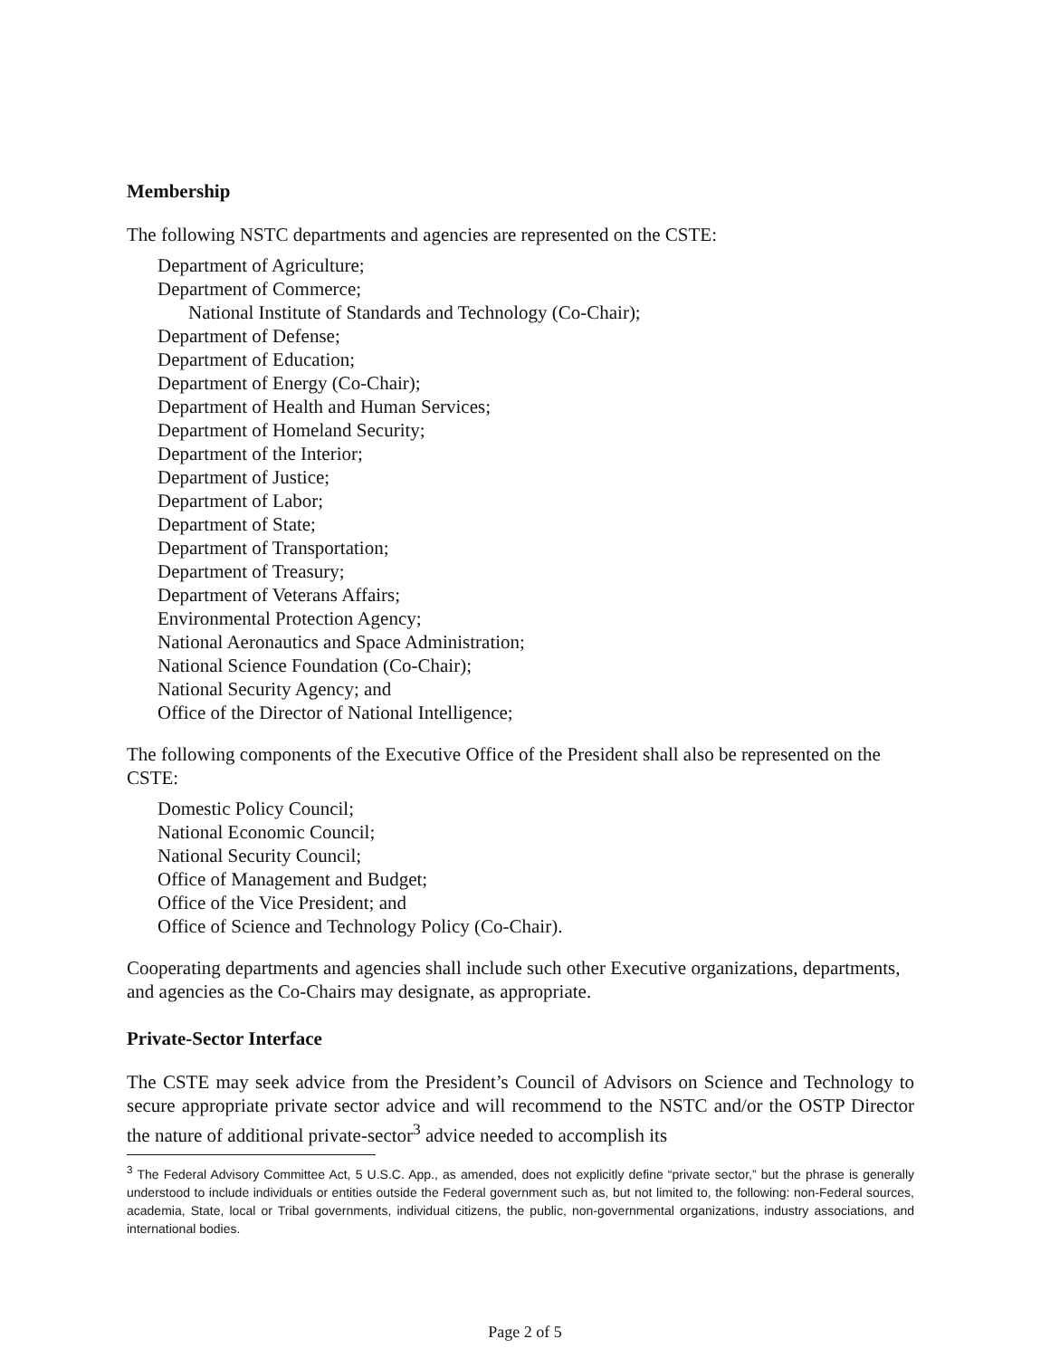Membership
The following NSTC departments and agencies are represented on the CSTE:
Department of Agriculture;
Department of Commerce;
National Institute of Standards and Technology (Co-Chair);
Department of Defense;
Department of Education;
Department of Energy (Co-Chair);
Department of Health and Human Services;
Department of Homeland Security;
Department of the Interior;
Department of Justice;
Department of Labor;
Department of State;
Department of Transportation;
Department of Treasury;
Department of Veterans Affairs;
Environmental Protection Agency;
National Aeronautics and Space Administration;
National Science Foundation (Co-Chair);
National Security Agency; and
Office of the Director of National Intelligence;
The following components of the Executive Office of the President shall also be represented on the CSTE:
Domestic Policy Council;
National Economic Council;
National Security Council;
Office of Management and Budget;
Office of the Vice President; and
Office of Science and Technology Policy (Co-Chair).
Cooperating departments and agencies shall include such other Executive organizations, departments, and agencies as the Co-Chairs may designate, as appropriate.
Private-Sector Interface
The CSTE may seek advice from the President’s Council of Advisors on Science and Technology to secure appropriate private sector advice and will recommend to the NSTC and/or the OSTP Director the nature of additional private-sector<sup>3</sup> advice needed to accomplish its
<sup>3</sup> The Federal Advisory Committee Act, 5 U.S.C. App., as amended, does not explicitly define “private sector,” but the phrase is generally understood to include individuals or entities outside the Federal government such as, but not limited to, the following: non-Federal sources, academia, State, local or Tribal governments, individual citizens, the public, non-governmental organizations, industry associations, and international bodies.
Page 2 of 5